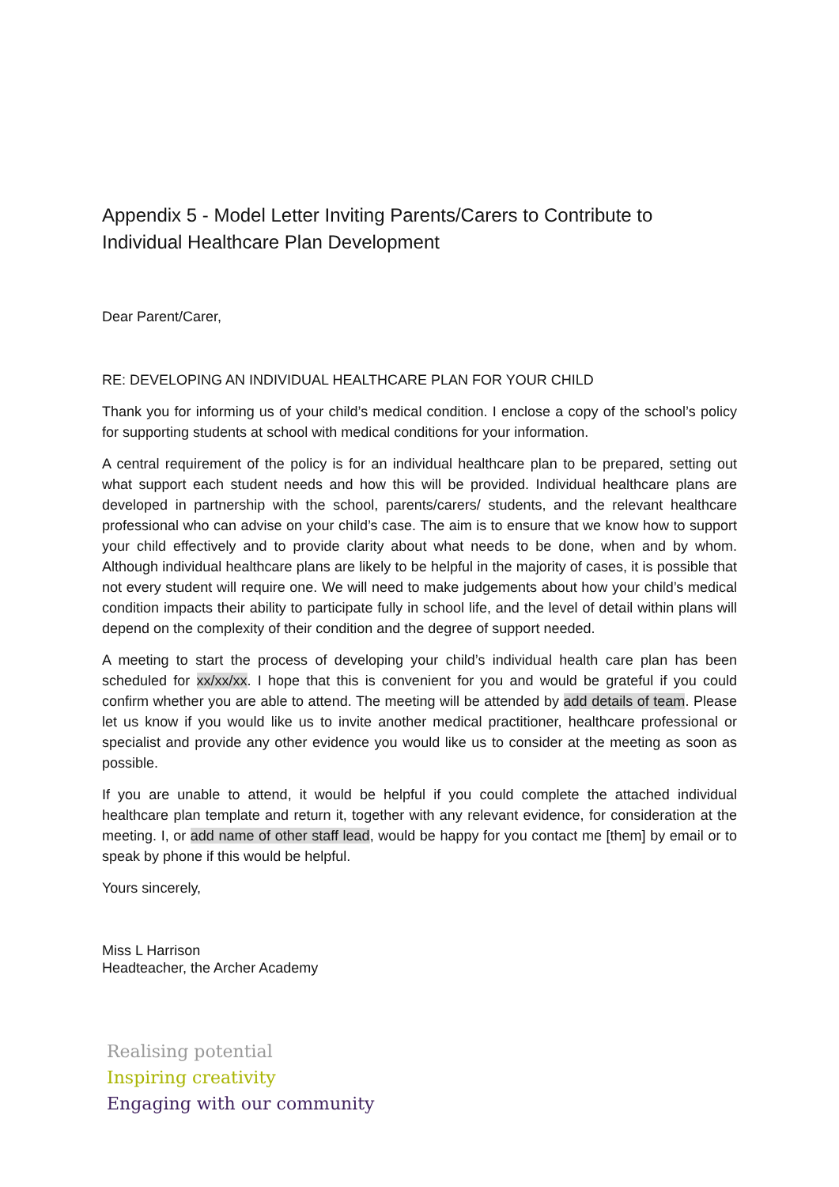Appendix 5 - Model Letter Inviting Parents/Carers to Contribute to Individual Healthcare Plan Development
Dear Parent/Carer,
RE: DEVELOPING AN INDIVIDUAL HEALTHCARE PLAN FOR YOUR CHILD
Thank you for informing us of your child’s medical condition. I enclose a copy of the school’s policy for supporting students at school with medical conditions for your information.
A central requirement of the policy is for an individual healthcare plan to be prepared, setting out what support each student needs and how this will be provided. Individual healthcare plans are developed in partnership with the school, parents/carers/ students, and the relevant healthcare professional who can advise on your child’s case. The aim is to ensure that we know how to support your child effectively and to provide clarity about what needs to be done, when and by whom. Although individual healthcare plans are likely to be helpful in the majority of cases, it is possible that not every student will require one. We will need to make judgements about how your child’s medical condition impacts their ability to participate fully in school life, and the level of detail within plans will depend on the complexity of their condition and the degree of support needed.
A meeting to start the process of developing your child’s individual health care plan has been scheduled for xx/xx/xx. I hope that this is convenient for you and would be grateful if you could confirm whether you are able to attend. The meeting will be attended by add details of team. Please let us know if you would like us to invite another medical practitioner, healthcare professional or specialist and provide any other evidence you would like us to consider at the meeting as soon as possible.
If you are unable to attend, it would be helpful if you could complete the attached individual healthcare plan template and return it, together with any relevant evidence, for consideration at the meeting. I, or add name of other staff lead, would be happy for you contact me [them] by email or to speak by phone if this would be helpful.
Yours sincerely,
Miss L Harrison
Headteacher, the Archer Academy
Realising potential
Inspiring creativity
Engaging with our community